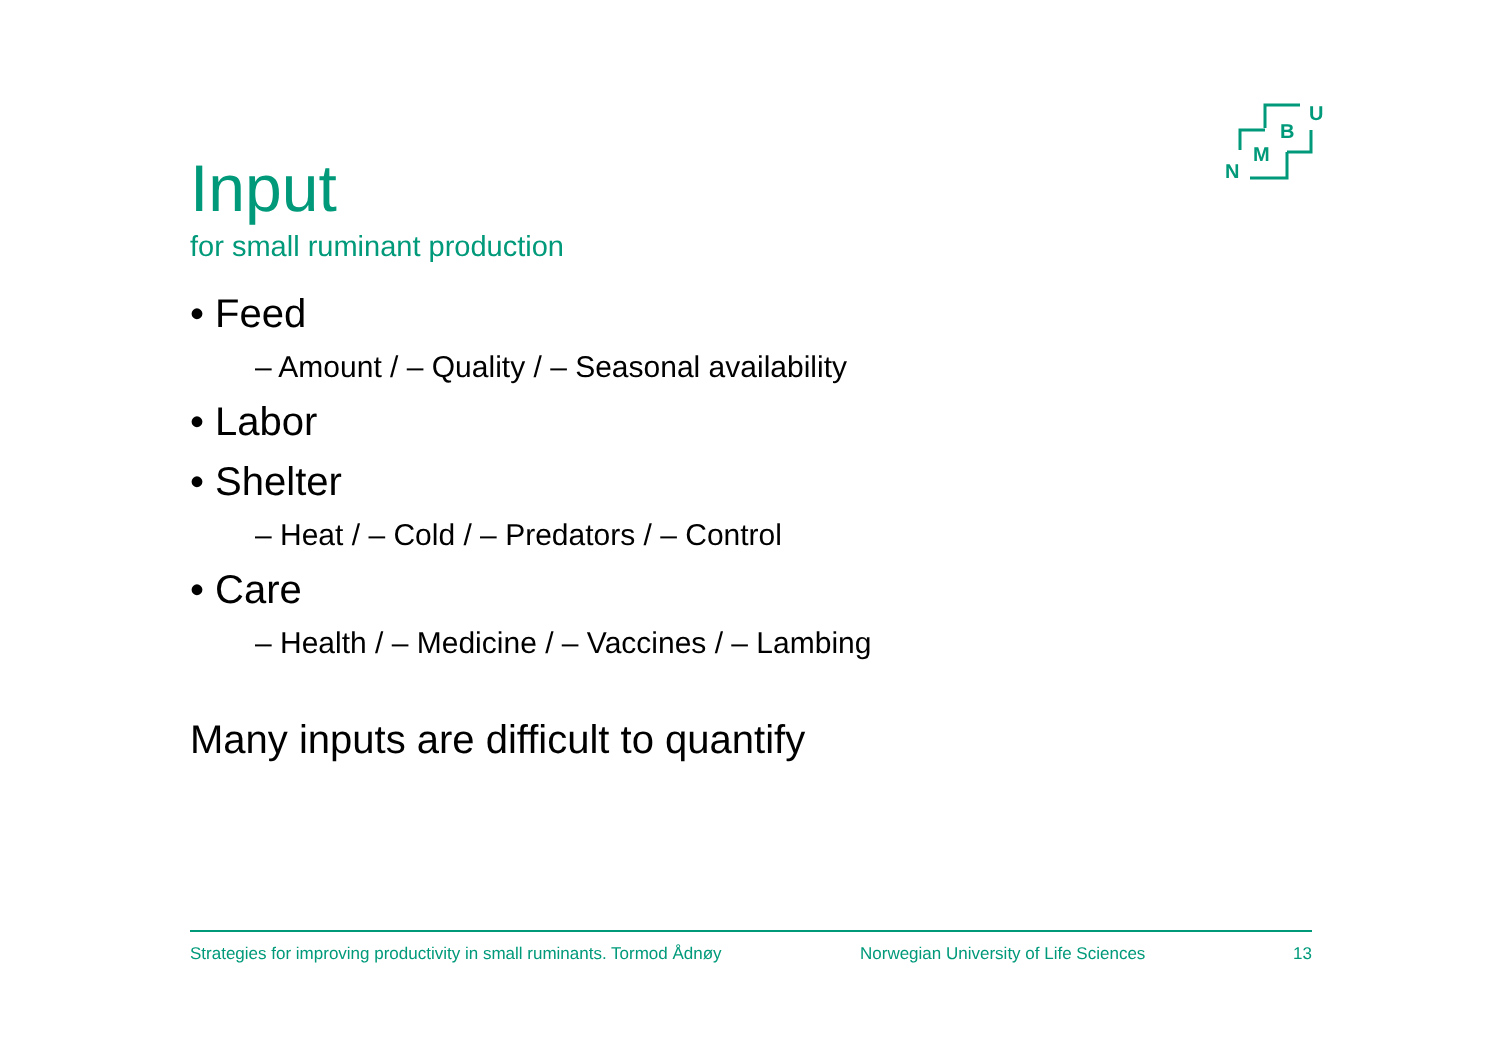U
B
M
N
Input
for small ruminant production
• Feed
– Amount / – Quality / – Seasonal availability
• Labor
• Shelter
– Heat / – Cold / – Predators / – Control
• Care
– Health / – Medicine / – Vaccines / – Lambing
Many inputs are difficult to quantify
Strategies for improving productivity in small ruminants. Tormod Ådnøy Norwegian University of Life Sciences 13